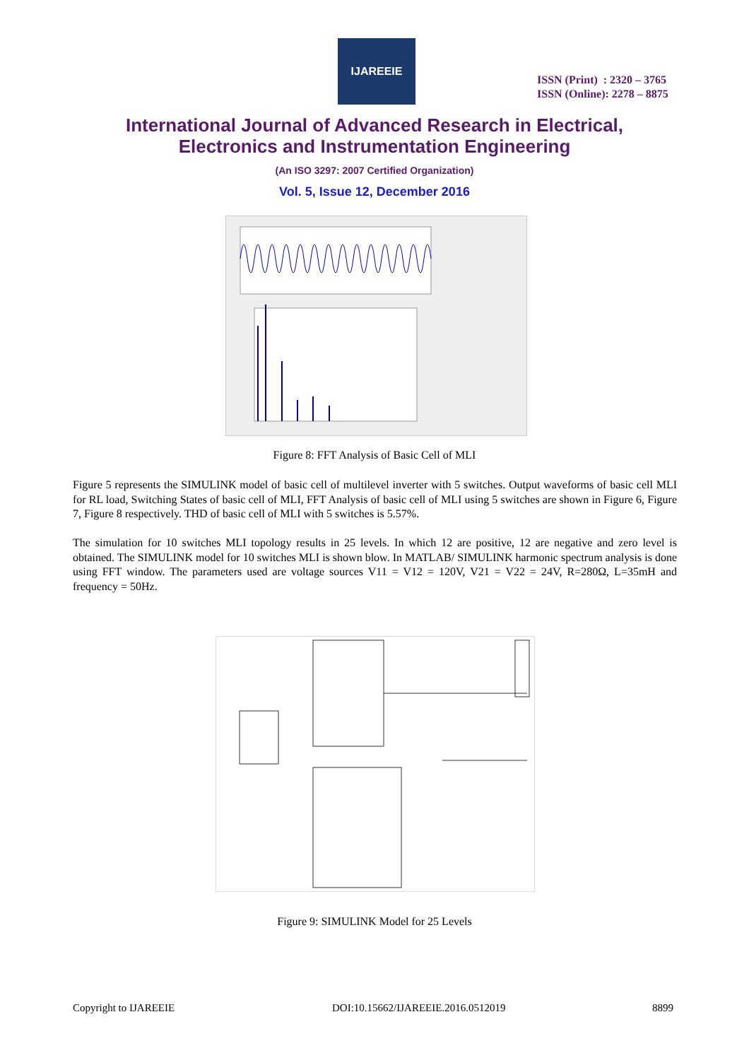IJAREEIE
ISSN (Print) : 2320 – 3765
ISSN (Online): 2278 – 8875
International Journal of Advanced Research in Electrical,
Electronics and Instrumentation Engineering
(An ISO 3297: 2007 Certified Organization)
Vol. 5, Issue 12, December 2016
Figure 8: FFT Analysis of Basic Cell of MLI
Figure 5 represents the SIMULINK model of basic cell of multilevel inverter with 5 switches. Output waveforms of basic cell MLI for RL load, Switching States of basic cell of MLI, FFT Analysis of basic cell of MLI using 5 switches are shown in Figure 6, Figure 7, Figure 8 respectively. THD of basic cell of MLI with 5 switches is 5.57%.
The simulation for 10 switches MLI topology results in 25 levels. In which 12 are positive, 12 are negative and zero level is obtained. The SIMULINK model for 10 switches MLI is shown blow. In MATLAB/ SIMULINK harmonic spectrum analysis is done using FFT window. The parameters used are voltage sources V11 = V12 = 120V, V21 = V22 = 24V, R=280Ω, L=35mH and frequency = 50Hz.
Figure 9: SIMULINK Model for 25 Levels
Copyright to IJAREEIE
DOI:10.15662/IJAREEIE.2016.0512019
8899